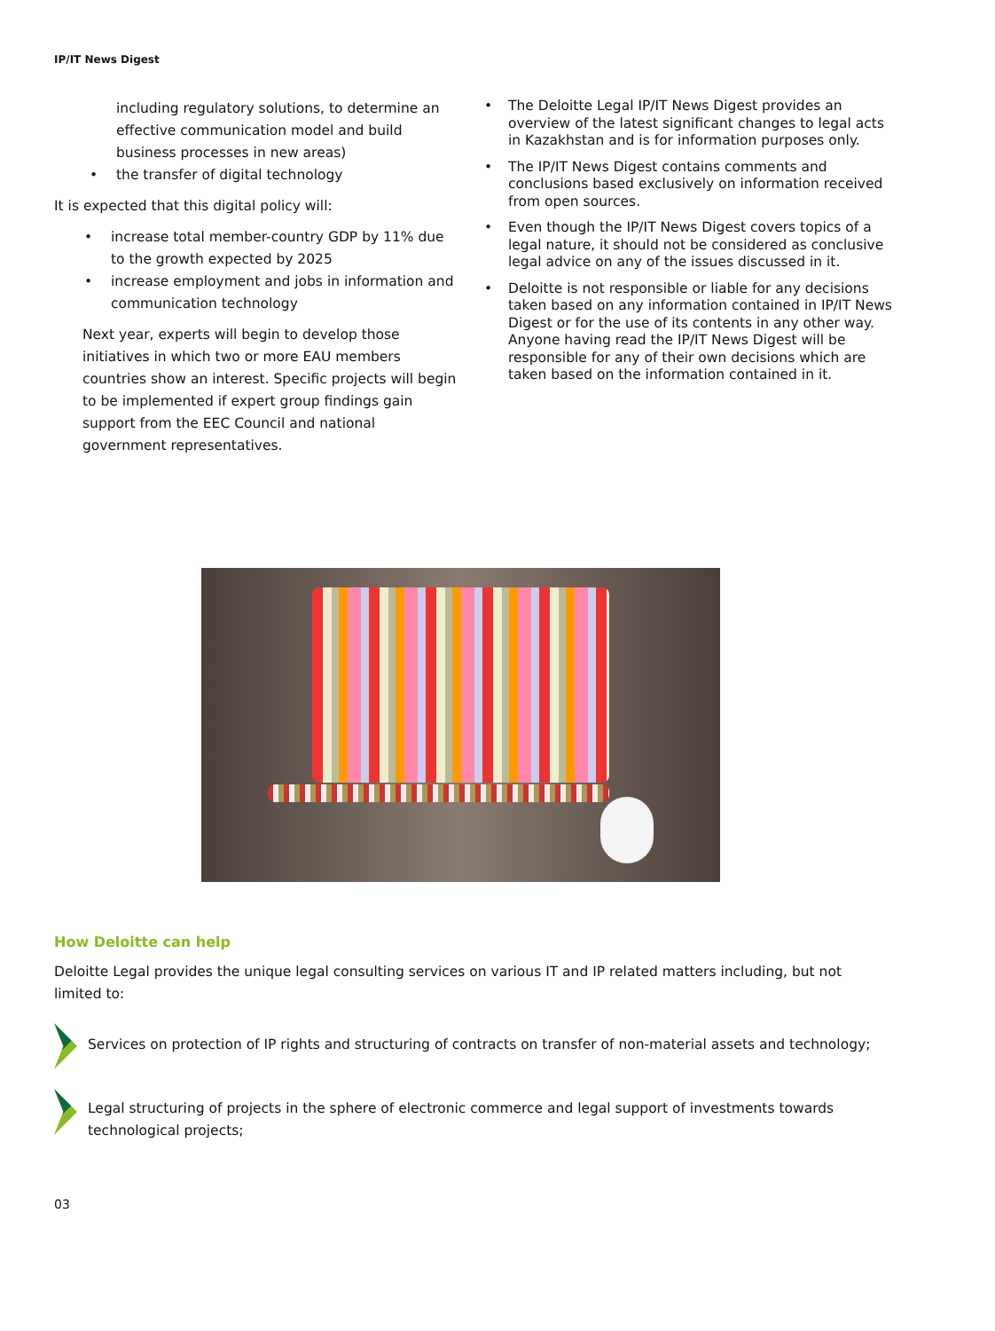IP/IT News Digest
including regulatory solutions, to determine an effective communication model and build business processes in new areas)
• the transfer of digital technology
It is expected that this digital policy will:
• increase total member-country GDP by 11% due to the growth expected by 2025
• increase employment and jobs in information and communication technology
Next year, experts will begin to develop those initiatives in which two or more EAU members countries show an interest. Specific projects will begin to be implemented if expert group findings gain support from the EEC Council and national government representatives.
• The Deloitte Legal IP/IT News Digest provides an overview of the latest significant changes to legal acts in Kazakhstan and is for information purposes only.
• The IP/IT News Digest contains comments and conclusions based exclusively on information received from open sources.
• Even though the IP/IT News Digest covers topics of a legal nature, it should not be considered as conclusive legal advice on any of the issues discussed in it.
• Deloitte is not responsible or liable for any decisions taken based on any information contained in IP/IT News Digest or for the use of its contents in any other way. Anyone having read the IP/IT News Digest will be responsible for any of their own decisions which are taken based on the information contained in it.
How Deloitte can help
Deloitte Legal provides the unique legal consulting services on various IT and IP related matters including, but not limited to:
Services on protection of IP rights and structuring of contracts on transfer of non-material assets and technology;
Legal structuring of projects in the sphere of electronic commerce and legal support of investments towards technological projects;
03